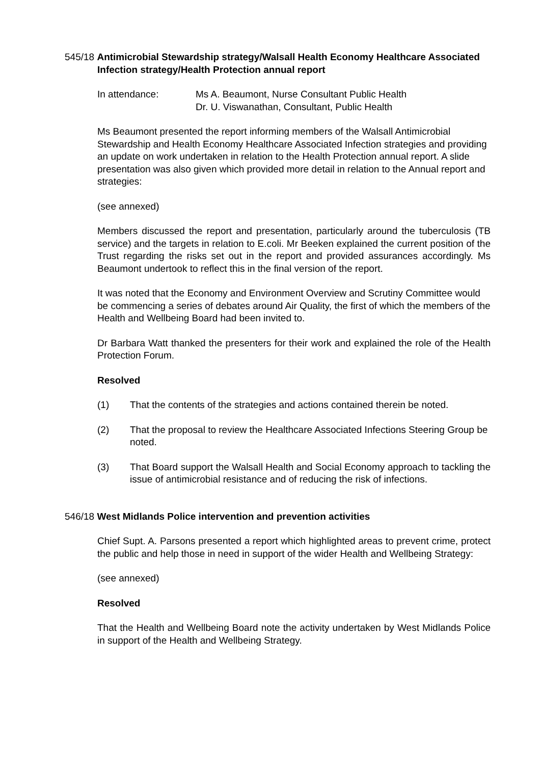545/18 Antimicrobial Stewardship strategy/Walsall Health Economy Healthcare Associated Infection strategy/Health Protection annual report
In attendance: Ms A. Beaumont, Nurse Consultant Public Health
Dr. U. Viswanathan, Consultant, Public Health
Ms Beaumont presented the report informing members of the Walsall Antimicrobial Stewardship and Health Economy Healthcare Associated Infection strategies and providing an update on work undertaken in relation to the Health Protection annual report. A slide presentation was also given which provided more detail in relation to the Annual report and strategies:
(see annexed)
Members discussed the report and presentation, particularly around the tuberculosis (TB service) and the targets in relation to E.coli. Mr Beeken explained the current position of the Trust regarding the risks set out in the report and provided assurances accordingly. Ms Beaumont undertook to reflect this in the final version of the report.
It was noted that the Economy and Environment Overview and Scrutiny Committee would be commencing a series of debates around Air Quality, the first of which the members of the Health and Wellbeing Board had been invited to.
Dr Barbara Watt thanked the presenters for their work and explained the role of the Health Protection Forum.
Resolved
(1) That the contents of the strategies and actions contained therein be noted.
(2) That the proposal to review the Healthcare Associated Infections Steering Group be noted.
(3) That Board support the Walsall Health and Social Economy approach to tackling the issue of antimicrobial resistance and of reducing the risk of infections.
546/18 West Midlands Police intervention and prevention activities
Chief Supt. A. Parsons presented a report which highlighted areas to prevent crime, protect the public and help those in need in support of the wider Health and Wellbeing Strategy:
(see annexed)
Resolved
That the Health and Wellbeing Board note the activity undertaken by West Midlands Police in support of the Health and Wellbeing Strategy.